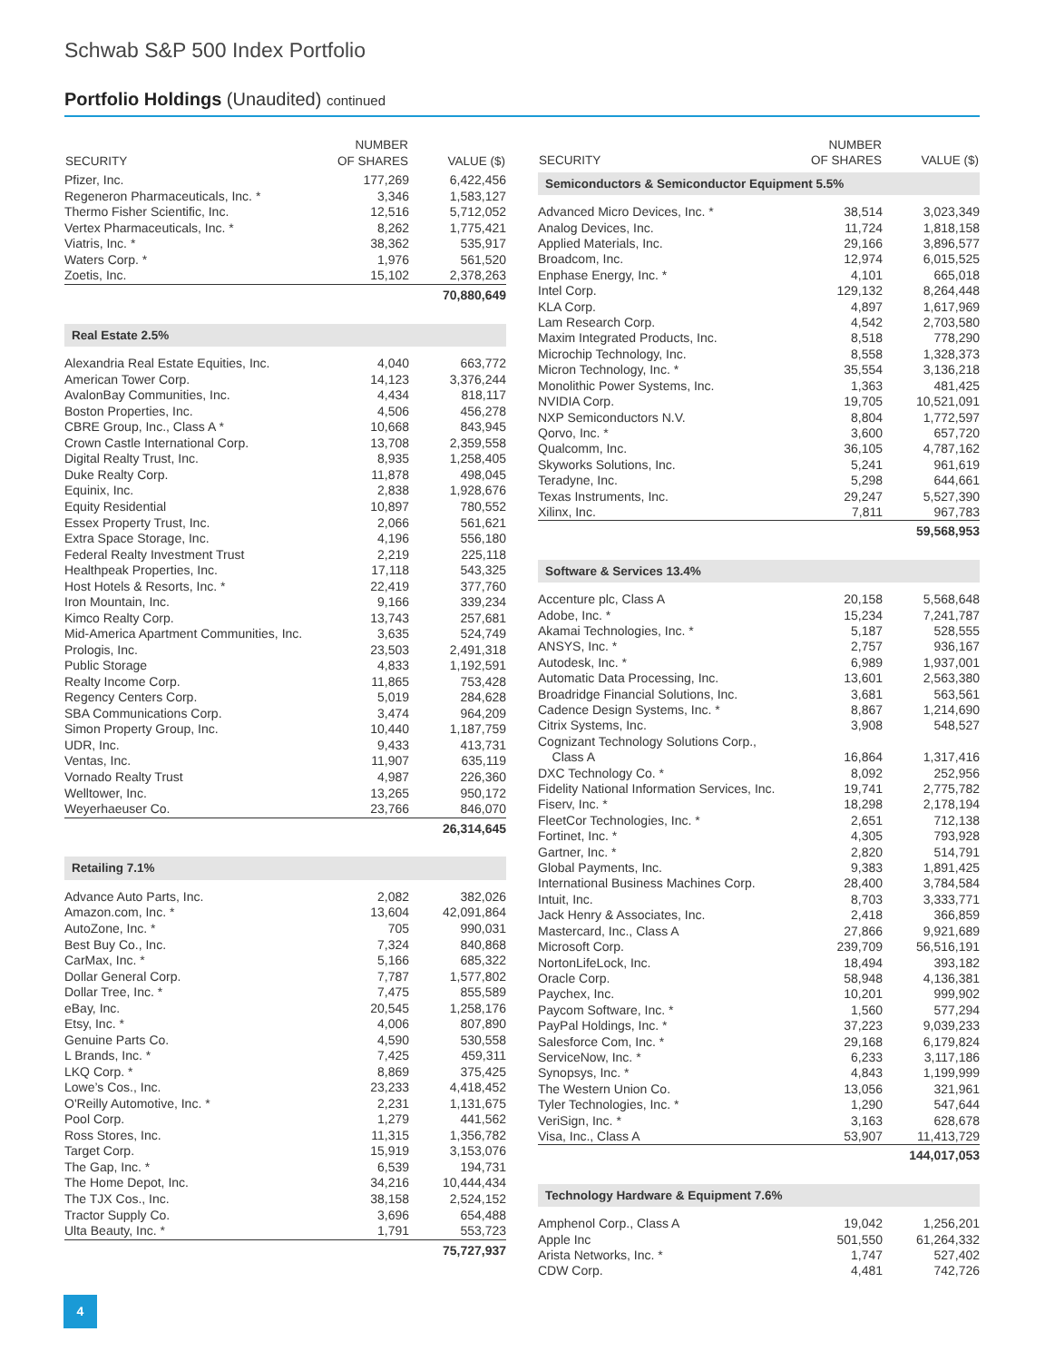Schwab S&P 500 Index Portfolio
Portfolio Holdings (Unaudited) continued
| SECURITY | NUMBER OF SHARES | VALUE ($) |
| --- | --- | --- |
| Pfizer, Inc. | 177,269 | 6,422,456 |
| Regeneron Pharmaceuticals, Inc. * | 3,346 | 1,583,127 |
| Thermo Fisher Scientific, Inc. | 12,516 | 5,712,052 |
| Vertex Pharmaceuticals, Inc. * | 8,262 | 1,775,421 |
| Viatris, Inc. * | 38,362 | 535,917 |
| Waters Corp. * | 1,976 | 561,520 |
| Zoetis, Inc. | 15,102 | 2,378,263 |
| | | 70,880,649 |
| Real Estate 2.5% | | |
| Alexandria Real Estate Equities, Inc. | 4,040 | 663,772 |
| American Tower Corp. | 14,123 | 3,376,244 |
| AvalonBay Communities, Inc. | 4,434 | 818,117 |
| Boston Properties, Inc. | 4,506 | 456,278 |
| CBRE Group, Inc., Class A * | 10,668 | 843,945 |
| Crown Castle International Corp. | 13,708 | 2,359,558 |
| Digital Realty Trust, Inc. | 8,935 | 1,258,405 |
| Duke Realty Corp. | 11,878 | 498,045 |
| Equinix, Inc. | 2,838 | 1,928,676 |
| Equity Residential | 10,897 | 780,552 |
| Essex Property Trust, Inc. | 2,066 | 561,621 |
| Extra Space Storage, Inc. | 4,196 | 556,180 |
| Federal Realty Investment Trust | 2,219 | 225,118 |
| Healthpeak Properties, Inc. | 17,118 | 543,325 |
| Host Hotels & Resorts, Inc. * | 22,419 | 377,760 |
| Iron Mountain, Inc. | 9,166 | 339,234 |
| Kimco Realty Corp. | 13,743 | 257,681 |
| Mid-America Apartment Communities, Inc. | 3,635 | 524,749 |
| Prologis, Inc. | 23,503 | 2,491,318 |
| Public Storage | 4,833 | 1,192,591 |
| Realty Income Corp. | 11,865 | 753,428 |
| Regency Centers Corp. | 5,019 | 284,628 |
| SBA Communications Corp. | 3,474 | 964,209 |
| Simon Property Group, Inc. | 10,440 | 1,187,759 |
| UDR, Inc. | 9,433 | 413,731 |
| Ventas, Inc. | 11,907 | 635,119 |
| Vornado Realty Trust | 4,987 | 226,360 |
| Welltower, Inc. | 13,265 | 950,172 |
| Weyerhaeuser Co. | 23,766 | 846,070 |
| | | 26,314,645 |
| Retailing 7.1% | | |
| Advance Auto Parts, Inc. | 2,082 | 382,026 |
| Amazon.com, Inc. * | 13,604 | 42,091,864 |
| AutoZone, Inc. * | 705 | 990,031 |
| Best Buy Co., Inc. | 7,324 | 840,868 |
| CarMax, Inc. * | 5,166 | 685,322 |
| Dollar General Corp. | 7,787 | 1,577,802 |
| Dollar Tree, Inc. * | 7,475 | 855,589 |
| eBay, Inc. | 20,545 | 1,258,176 |
| Etsy, Inc. * | 4,006 | 807,890 |
| Genuine Parts Co. | 4,590 | 530,558 |
| L Brands, Inc. * | 7,425 | 459,311 |
| LKQ Corp. * | 8,869 | 375,425 |
| Lowe’s Cos., Inc. | 23,233 | 4,418,452 |
| O'Reilly Automotive, Inc. * | 2,231 | 1,131,675 |
| Pool Corp. | 1,279 | 441,562 |
| Ross Stores, Inc. | 11,315 | 1,356,782 |
| Target Corp. | 15,919 | 3,153,076 |
| The Gap, Inc. * | 6,539 | 194,731 |
| The Home Depot, Inc. | 34,216 | 10,444,434 |
| The TJX Cos., Inc. | 38,158 | 2,524,152 |
| Tractor Supply Co. | 3,696 | 654,488 |
| Ulta Beauty, Inc. * | 1,791 | 553,723 |
| | | 75,727,937 |
| SECURITY | NUMBER OF SHARES | VALUE ($) |
| --- | --- | --- |
| Semiconductors & Semiconductor Equipment 5.5% | | |
| Advanced Micro Devices, Inc. * | 38,514 | 3,023,349 |
| Analog Devices, Inc. | 11,724 | 1,818,158 |
| Applied Materials, Inc. | 29,166 | 3,896,577 |
| Broadcom, Inc. | 12,974 | 6,015,525 |
| Enphase Energy, Inc. * | 4,101 | 665,018 |
| Intel Corp. | 129,132 | 8,264,448 |
| KLA Corp. | 4,897 | 1,617,969 |
| Lam Research Corp. | 4,542 | 2,703,580 |
| Maxim Integrated Products, Inc. | 8,518 | 778,290 |
| Microchip Technology, Inc. | 8,558 | 1,328,373 |
| Micron Technology, Inc. * | 35,554 | 3,136,218 |
| Monolithic Power Systems, Inc. | 1,363 | 481,425 |
| NVIDIA Corp. | 19,705 | 10,521,091 |
| NXP Semiconductors N.V. | 8,804 | 1,772,597 |
| Qorvo, Inc. * | 3,600 | 657,720 |
| Qualcomm, Inc. | 36,105 | 4,787,162 |
| Skyworks Solutions, Inc. | 5,241 | 961,619 |
| Teradyne, Inc. | 5,298 | 644,661 |
| Texas Instruments, Inc. | 29,247 | 5,527,390 |
| Xilinx, Inc. | 7,811 | 967,783 |
| | | 59,568,953 |
| Software & Services 13.4% | | |
| Accenture plc, Class A | 20,158 | 5,568,648 |
| Adobe, Inc. * | 15,234 | 7,241,787 |
| Akamai Technologies, Inc. * | 5,187 | 528,555 |
| ANSYS, Inc. * | 2,757 | 936,167 |
| Autodesk, Inc. * | 6,989 | 1,937,001 |
| Automatic Data Processing, Inc. | 13,601 | 2,563,380 |
| Broadridge Financial Solutions, Inc. | 3,681 | 563,561 |
| Cadence Design Systems, Inc. * | 8,867 | 1,214,690 |
| Citrix Systems, Inc. | 3,908 | 548,527 |
| Cognizant Technology Solutions Corp., Class A | 16,864 | 1,317,416 |
| DXC Technology Co. * | 8,092 | 252,956 |
| Fidelity National Information Services, Inc. | 19,741 | 2,775,782 |
| Fiserv, Inc. * | 18,298 | 2,178,194 |
| FleetCor Technologies, Inc. * | 2,651 | 712,138 |
| Fortinet, Inc. * | 4,305 | 793,928 |
| Gartner, Inc. * | 2,820 | 514,791 |
| Global Payments, Inc. | 9,383 | 1,891,425 |
| International Business Machines Corp. | 28,400 | 3,784,584 |
| Intuit, Inc. | 8,703 | 3,333,771 |
| Jack Henry & Associates, Inc. | 2,418 | 366,859 |
| Mastercard, Inc., Class A | 27,866 | 9,921,689 |
| Microsoft Corp. | 239,709 | 56,516,191 |
| NortonLifeLock, Inc. | 18,494 | 393,182 |
| Oracle Corp. | 58,948 | 4,136,381 |
| Paychex, Inc. | 10,201 | 999,902 |
| Paycom Software, Inc. * | 1,560 | 577,294 |
| PayPal Holdings, Inc. * | 37,223 | 9,039,233 |
| Salesforce Com, Inc. * | 29,168 | 6,179,824 |
| ServiceNow, Inc. * | 6,233 | 3,117,186 |
| Synopsys, Inc. * | 4,843 | 1,199,999 |
| The Western Union Co. | 13,056 | 321,961 |
| Tyler Technologies, Inc. * | 1,290 | 547,644 |
| VeriSign, Inc. * | 3,163 | 628,678 |
| Visa, Inc., Class A | 53,907 | 11,413,729 |
| | | 144,017,053 |
| Technology Hardware & Equipment 7.6% | | |
| Amphenol Corp., Class A | 19,042 | 1,256,201 |
| Apple Inc | 501,550 | 61,264,332 |
| Arista Networks, Inc. * | 1,747 | 527,402 |
| CDW Corp. | 4,481 | 742,726 |
4